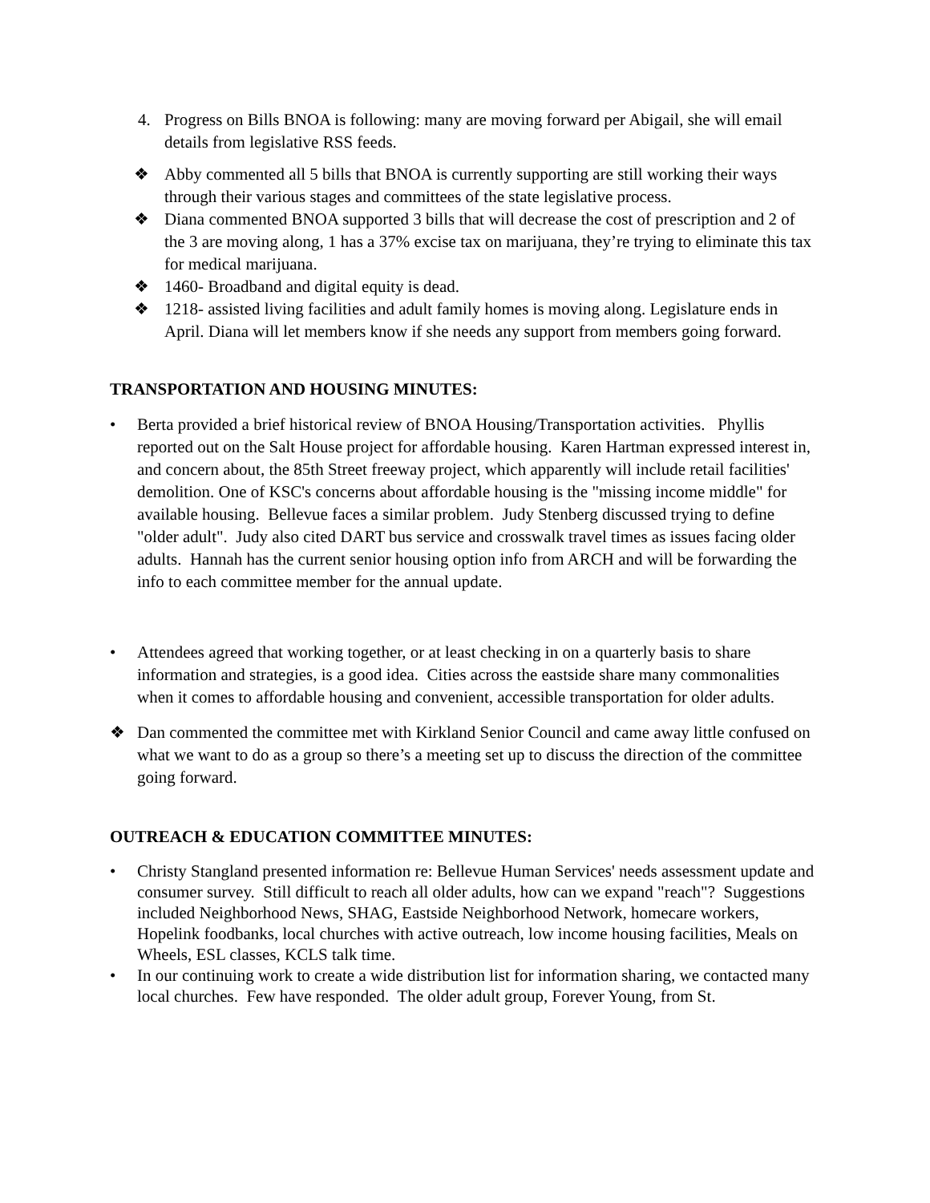4. Progress on Bills BNOA is following: many are moving forward per Abigail, she will email details from legislative RSS feeds.
❖ Abby commented all 5 bills that BNOA is currently supporting are still working their ways through their various stages and committees of the state legislative process.
❖ Diana commented BNOA supported 3 bills that will decrease the cost of prescription and 2 of the 3 are moving along, 1 has a 37% excise tax on marijuana, they’re trying to eliminate this tax for medical marijuana.
❖ 1460- Broadband and digital equity is dead.
❖ 1218- assisted living facilities and adult family homes is moving along. Legislature ends in April. Diana will let members know if she needs any support from members going forward.
TRANSPORTATION AND HOUSING MINUTES:
• Berta provided a brief historical review of BNOA Housing/Transportation activities. Phyllis reported out on the Salt House project for affordable housing. Karen Hartman expressed interest in, and concern about, the 85th Street freeway project, which apparently will include retail facilities' demolition. One of KSC's concerns about affordable housing is the "missing income middle" for available housing. Bellevue faces a similar problem. Judy Stenberg discussed trying to define "older adult". Judy also cited DART bus service and crosswalk travel times as issues facing older adults. Hannah has the current senior housing option info from ARCH and will be forwarding the info to each committee member for the annual update.
• Attendees agreed that working together, or at least checking in on a quarterly basis to share information and strategies, is a good idea. Cities across the eastside share many commonalities when it comes to affordable housing and convenient, accessible transportation for older adults.
❖ Dan commented the committee met with Kirkland Senior Council and came away little confused on what we want to do as a group so there’s a meeting set up to discuss the direction of the committee going forward.
OUTREACH & EDUCATION COMMITTEE MINUTES:
• Christy Stangland presented information re: Bellevue Human Services' needs assessment update and consumer survey. Still difficult to reach all older adults, how can we expand "reach"? Suggestions included Neighborhood News, SHAG, Eastside Neighborhood Network, homecare workers, Hopelink foodbanks, local churches with active outreach, low income housing facilities, Meals on Wheels, ESL classes, KCLS talk time.
• In our continuing work to create a wide distribution list for information sharing, we contacted many local churches. Few have responded. The older adult group, Forever Young, from St.